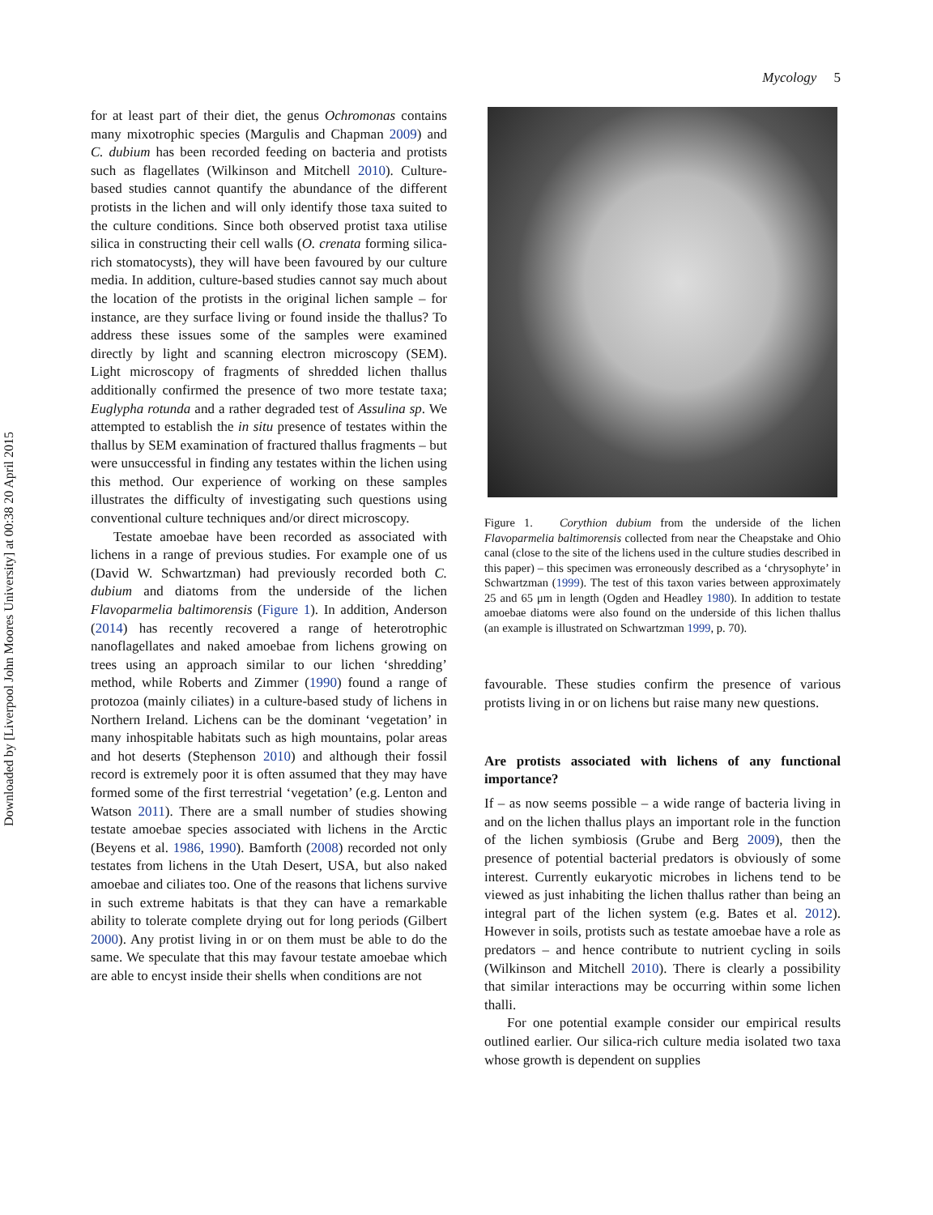Downloaded by [Liverpool John Moores University] at 00:38 20 April 2015
Mycology 5
for at least part of their diet, the genus Ochromonas contains many mixotrophic species (Margulis and Chapman 2009) and C. dubium has been recorded feeding on bacteria and protists such as flagellates (Wilkinson and Mitchell 2010). Culture-based studies cannot quantify the abundance of the different protists in the lichen and will only identify those taxa suited to the culture conditions. Since both observed protist taxa utilise silica in constructing their cell walls (O. crenata forming silica-rich stomatocysts), they will have been favoured by our culture media. In addition, culture-based studies cannot say much about the location of the protists in the original lichen sample – for instance, are they surface living or found inside the thallus? To address these issues some of the samples were examined directly by light and scanning electron microscopy (SEM). Light microscopy of fragments of shredded lichen thallus additionally confirmed the presence of two more testate taxa; Euglypha rotunda and a rather degraded test of Assulina sp. We attempted to establish the in situ presence of testates within the thallus by SEM examination of fractured thallus fragments – but were unsuccessful in finding any testates within the lichen using this method. Our experience of working on these samples illustrates the difficulty of investigating such questions using conventional culture techniques and/or direct microscopy.
Testate amoebae have been recorded as associated with lichens in a range of previous studies. For example one of us (David W. Schwartzman) had previously recorded both C. dubium and diatoms from the underside of the lichen Flavoparmelia baltimorensis (Figure 1). In addition, Anderson (2014) has recently recovered a range of heterotrophic nanoflagellates and naked amoebae from lichens growing on trees using an approach similar to our lichen ‘shredding’ method, while Roberts and Zimmer (1990) found a range of protozoa (mainly ciliates) in a culture-based study of lichens in Northern Ireland. Lichens can be the dominant ‘vegetation’ in many inhospitable habitats such as high mountains, polar areas and hot deserts (Stephenson 2010) and although their fossil record is extremely poor it is often assumed that they may have formed some of the first terrestrial ‘vegetation’ (e.g. Lenton and Watson 2011). There are a small number of studies showing testate amoebae species associated with lichens in the Arctic (Beyens et al. 1986, 1990). Bamforth (2008) recorded not only testates from lichens in the Utah Desert, USA, but also naked amoebae and ciliates too. One of the reasons that lichens survive in such extreme habitats is that they can have a remarkable ability to tolerate complete drying out for long periods (Gilbert 2000). Any protist living in or on them must be able to do the same. We speculate that this may favour testate amoebae which are able to encyst inside their shells when conditions are not
Figure 1. Corythion dubium from the underside of the lichen Flavoparmelia baltimorensis collected from near the Cheapstake and Ohio canal (close to the site of the lichens used in the culture studies described in this paper) – this specimen was erroneously described as a ‘chrysophyte’ in Schwartzman (1999). The test of this taxon varies between approximately 25 and 65 μm in length (Ogden and Headley 1980). In addition to testate amoebae diatoms were also found on the underside of this lichen thallus (an example is illustrated on Schwartzman 1999, p. 70).
favourable. These studies confirm the presence of various protists living in or on lichens but raise many new questions.
Are protists associated with lichens of any functional importance?
If – as now seems possible – a wide range of bacteria living in and on the lichen thallus plays an important role in the function of the lichen symbiosis (Grube and Berg 2009), then the presence of potential bacterial predators is obviously of some interest. Currently eukaryotic microbes in lichens tend to be viewed as just inhabiting the lichen thallus rather than being an integral part of the lichen system (e.g. Bates et al. 2012). However in soils, protists such as testate amoebae have a role as predators – and hence contribute to nutrient cycling in soils (Wilkinson and Mitchell 2010). There is clearly a possibility that similar interactions may be occurring within some lichen thalli.
For one potential example consider our empirical results outlined earlier. Our silica-rich culture media isolated two taxa whose growth is dependent on supplies